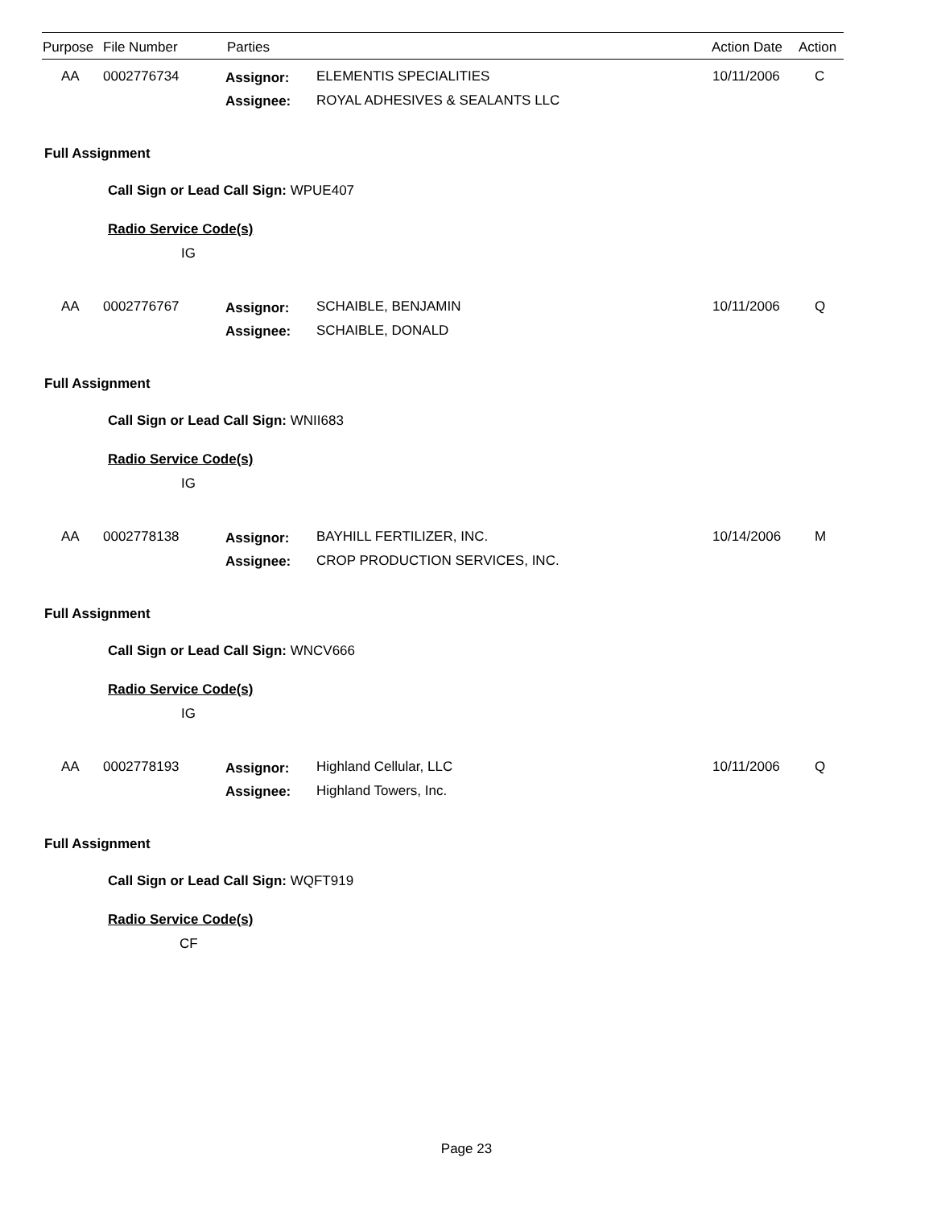Purpose File Number Parties Action Date Action
AA 0002776734 Assignor: ELEMENTIS SPECIALITIES 10/11/2006 C
Assignee: ROYAL ADHESIVES & SEALANTS LLC
Full Assignment
Call Sign or Lead Call Sign: WPUE407
Radio Service Code(s)
IG
AA 0002776767 Assignor: SCHAIBLE, BENJAMIN 10/11/2006 Q
Assignee: SCHAIBLE, DONALD
Full Assignment
Call Sign or Lead Call Sign: WNII683
Radio Service Code(s)
IG
AA 0002778138 Assignor: BAYHILL FERTILIZER, INC. 10/14/2006 M
Assignee: CROP PRODUCTION SERVICES, INC.
Full Assignment
Call Sign or Lead Call Sign: WNCV666
Radio Service Code(s)
IG
AA 0002778193 Assignor: Highland Cellular, LLC 10/11/2006 Q
Assignee: Highland Towers, Inc.
Full Assignment
Call Sign or Lead Call Sign: WQFT919
Radio Service Code(s)
CF
Page 23